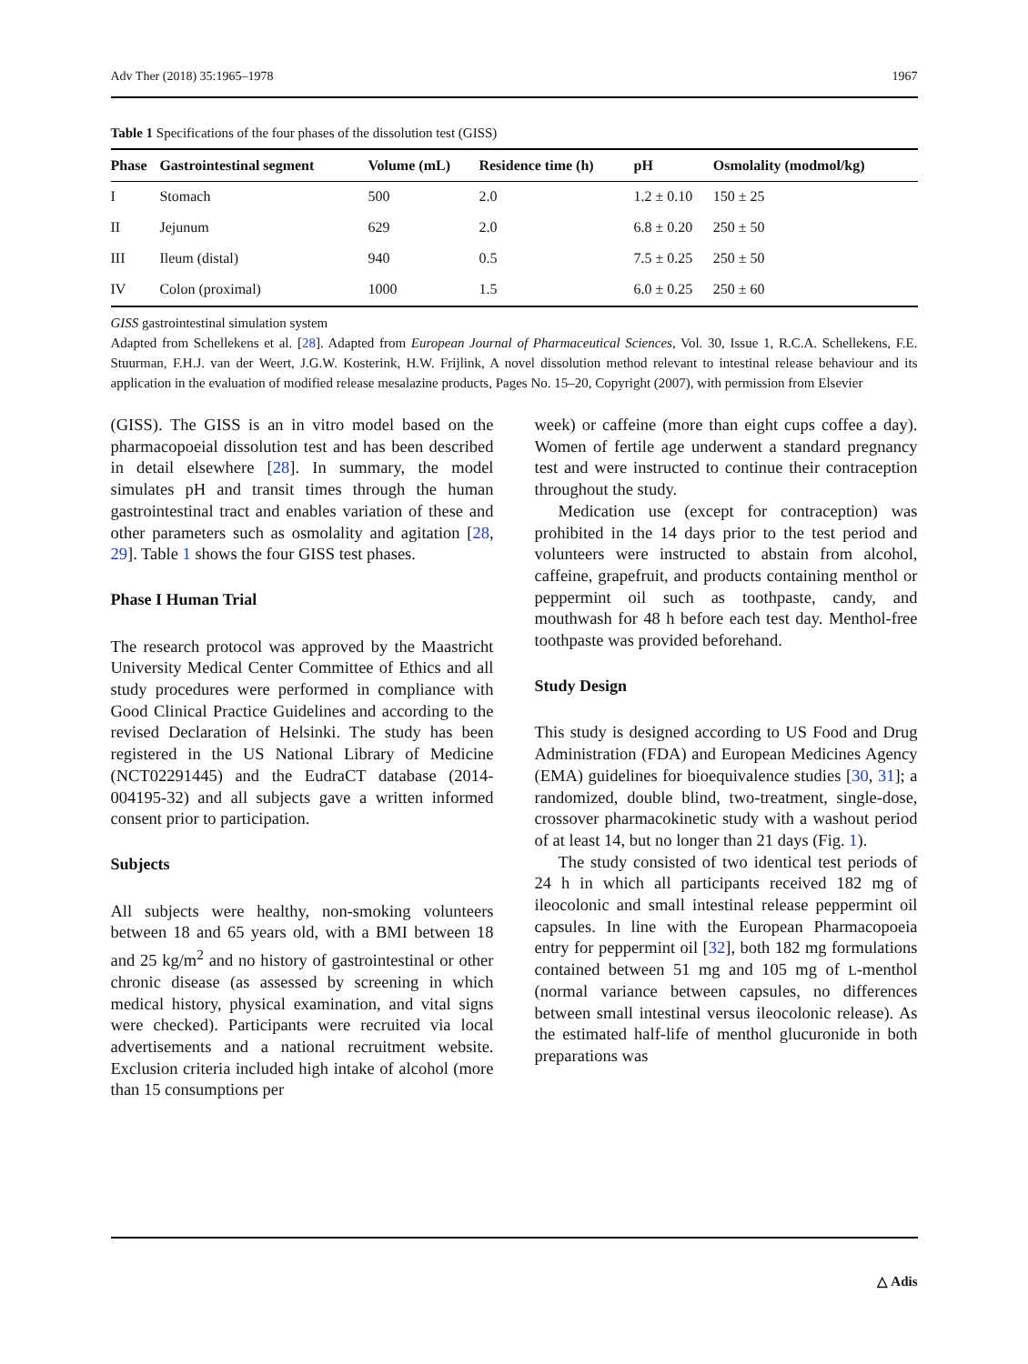Adv Ther (2018) 35:1965–1978 1967
Table 1 Specifications of the four phases of the dissolution test (GISS)
| Phase | Gastrointestinal segment | Volume (mL) | Residence time (h) | pH | Osmolality (modmol/kg) |
| --- | --- | --- | --- | --- | --- |
| I | Stomach | 500 | 2.0 | 1.2 ± 0.10 | 150 ± 25 |
| II | Jejunum | 629 | 2.0 | 6.8 ± 0.20 | 250 ± 50 |
| III | Ileum (distal) | 940 | 0.5 | 7.5 ± 0.25 | 250 ± 50 |
| IV | Colon (proximal) | 1000 | 1.5 | 6.0 ± 0.25 | 250 ± 60 |
GISS gastrointestinal simulation system
Adapted from Schellekens et al. [28]. Adapted from European Journal of Pharmaceutical Sciences, Vol. 30, Issue 1, R.C.A. Schellekens, F.E. Stuurman, F.H.J. van der Weert, J.G.W. Kosterink, H.W. Frijlink, A novel dissolution method relevant to intestinal release behaviour and its application in the evaluation of modified release mesalazine products, Pages No. 15–20, Copyright (2007), with permission from Elsevier
(GISS). The GISS is an in vitro model based on the pharmacopoeial dissolution test and has been described in detail elsewhere [28]. In summary, the model simulates pH and transit times through the human gastrointestinal tract and enables variation of these and other parameters such as osmolality and agitation [28, 29]. Table 1 shows the four GISS test phases.
Phase I Human Trial
The research protocol was approved by the Maastricht University Medical Center Committee of Ethics and all study procedures were performed in compliance with Good Clinical Practice Guidelines and according to the revised Declaration of Helsinki. The study has been registered in the US National Library of Medicine (NCT02291445) and the EudraCT database (2014-004195-32) and all subjects gave a written informed consent prior to participation.
Subjects
All subjects were healthy, non-smoking volunteers between 18 and 65 years old, with a BMI between 18 and 25 kg/m<sup>2</sup> and no history of gastrointestinal or other chronic disease (as assessed by screening in which medical history, physical examination, and vital signs were checked). Participants were recruited via local advertisements and a national recruitment website. Exclusion criteria included high intake of alcohol (more than 15 consumptions per
week) or caffeine (more than eight cups coffee a day). Women of fertile age underwent a standard pregnancy test and were instructed to continue their contraception throughout the study.
Medication use (except for contraception) was prohibited in the 14 days prior to the test period and volunteers were instructed to abstain from alcohol, caffeine, grapefruit, and products containing menthol or peppermint oil such as toothpaste, candy, and mouthwash for 48 h before each test day. Menthol-free toothpaste was provided beforehand.
Study Design
This study is designed according to US Food and Drug Administration (FDA) and European Medicines Agency (EMA) guidelines for bioequivalence studies [30, 31]; a randomized, double blind, two-treatment, single-dose, crossover pharmacokinetic study with a washout period of at least 14, but no longer than 21 days (Fig. 1).
The study consisted of two identical test periods of 24 h in which all participants received 182 mg of ileocolonic and small intestinal release peppermint oil capsules. In line with the European Pharmacopoeia entry for peppermint oil [32], both 182 mg formulations contained between 51 mg and 105 mg of L-menthol (normal variance between capsules, no differences between small intestinal versus ileocolonic release). As the estimated half-life of menthol glucuronide in both preparations was
△ Adis